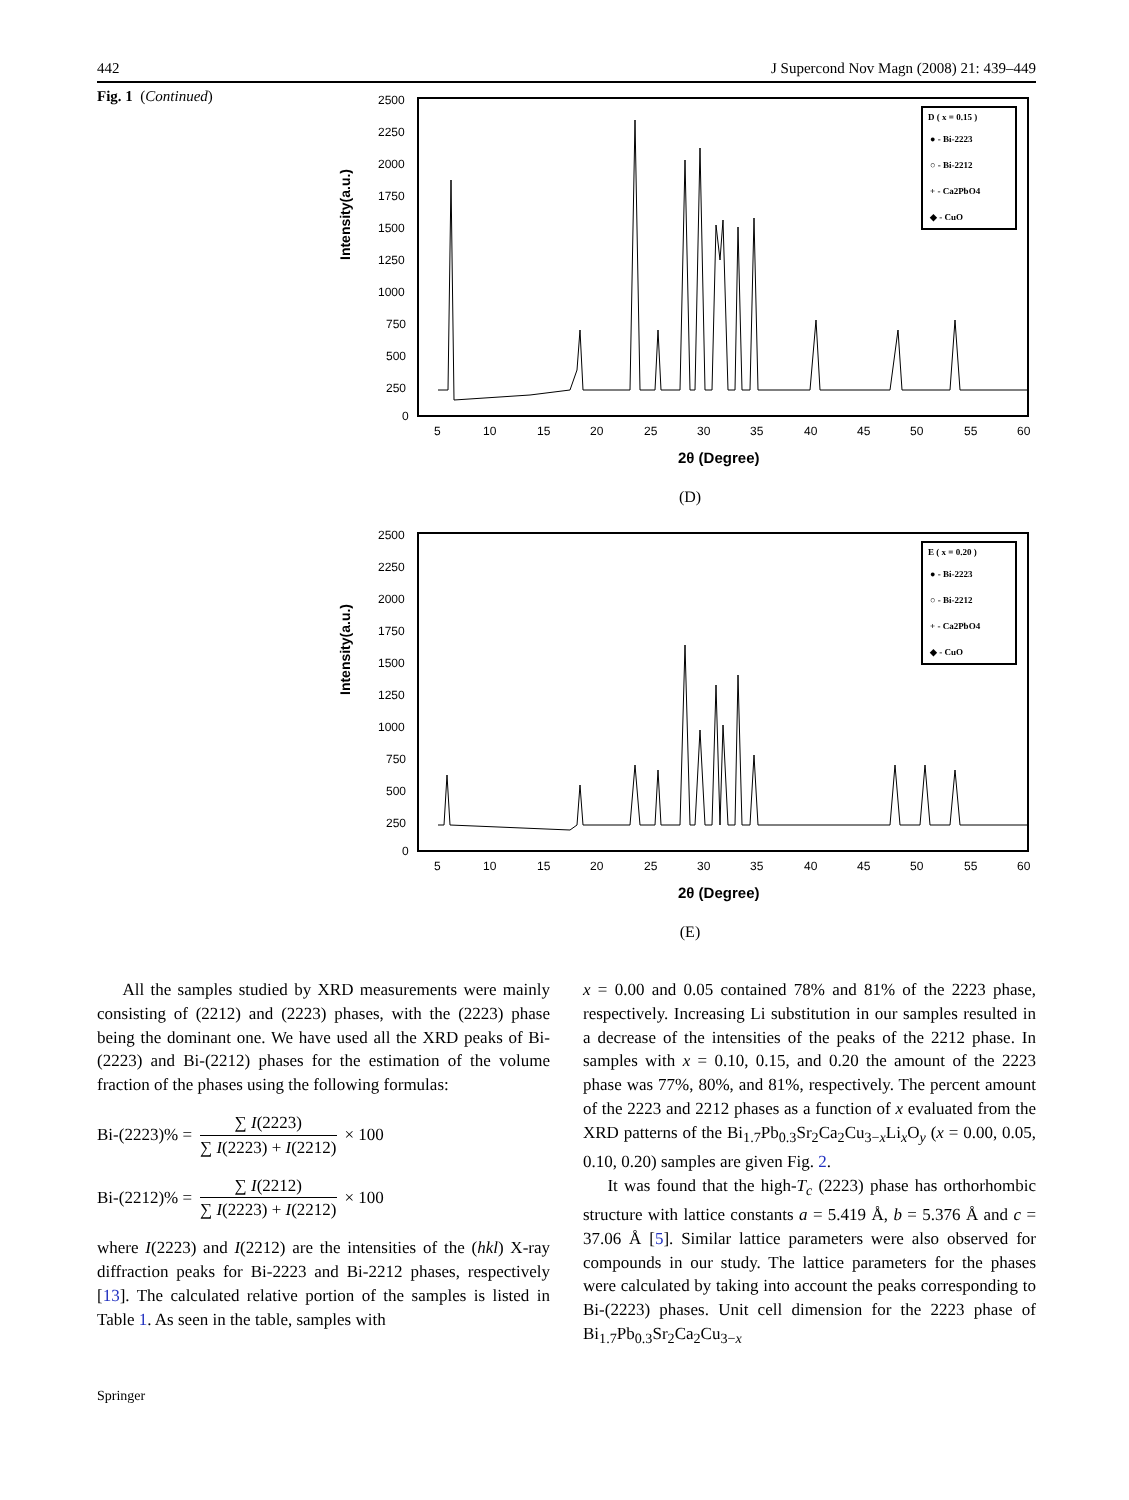442 J Supercond Nov Magn (2008) 21: 439–449
Fig. 1 (Continued)
Intensity(a.u.)
2500
2250
2000
1750
1500
1250
1000
750
500
250
0
5
10
15
20
25
30
35
40
45
50
55
60
2θ (Degree)
D ( x = 0.15 )
● - Bi-2223
○ - Bi-2212
+ - Ca2PbO4
◆ - CuO
(D)
Intensity(a.u.)
2500
2250
2000
1750
1500
1250
1000
750
500
250
0
5
10
15
20
25
30
35
40
45
50
55
60
2θ (Degree)
E ( x = 0.20 )
● - Bi-2223
○ - Bi-2212
+ - Ca2PbO4
◆ - CuO
(E)
All the samples studied by XRD measurements were mainly consisting of (2212) and (2223) phases, with the (2223) phase being the dominant one. We have used all the XRD peaks of Bi-(2223) and Bi-(2212) phases for the estimation of the volume fraction of the phases using the following formulas:
Bi-(2223)% = ∑ I(2223) ∑ I(2223) + I(2212) × 100
Bi-(2212)% = ∑ I(2212) ∑ I(2223) + I(2212) × 100
where I(2223) and I(2212) are the intensities of the (hkl) X-ray diffraction peaks for Bi-2223 and Bi-2212 phases, respectively [13]. The calculated relative portion of the samples is listed in Table 1. As seen in the table, samples with
x = 0.00 and 0.05 contained 78% and 81% of the 2223 phase, respectively. Increasing Li substitution in our samples resulted in a decrease of the intensities of the peaks of the 2212 phase. In samples with x = 0.10, 0.15, and 0.20 the amount of the 2223 phase was 77%, 80%, and 81%, respectively. The percent amount of the 2223 and 2212 phases as a function of x evaluated from the XRD patterns of the Bi<sub>1.7</sub>Pb<sub>0.3</sub>Sr<sub>2</sub>Ca<sub>2</sub>Cu<sub>3−x</sub>Li<sub>x</sub>O<sub>y</sub> (x = 0.00, 0.05, 0.10, 0.20) samples are given Fig. 2.
It was found that the high-T<sub>c</sub> (2223) phase has orthorhombic structure with lattice constants a = 5.419 Å, b = 5.376 Å and c = 37.06 Å [5]. Similar lattice parameters were also observed for compounds in our study. The lattice parameters for the phases were calculated by taking into account the peaks corresponding to Bi-(2223) phases. Unit cell dimension for the 2223 phase of Bi<sub>1.7</sub>Pb<sub>0.3</sub>Sr<sub>2</sub>Ca<sub>2</sub>Cu<sub>3−x</sub>
Springer